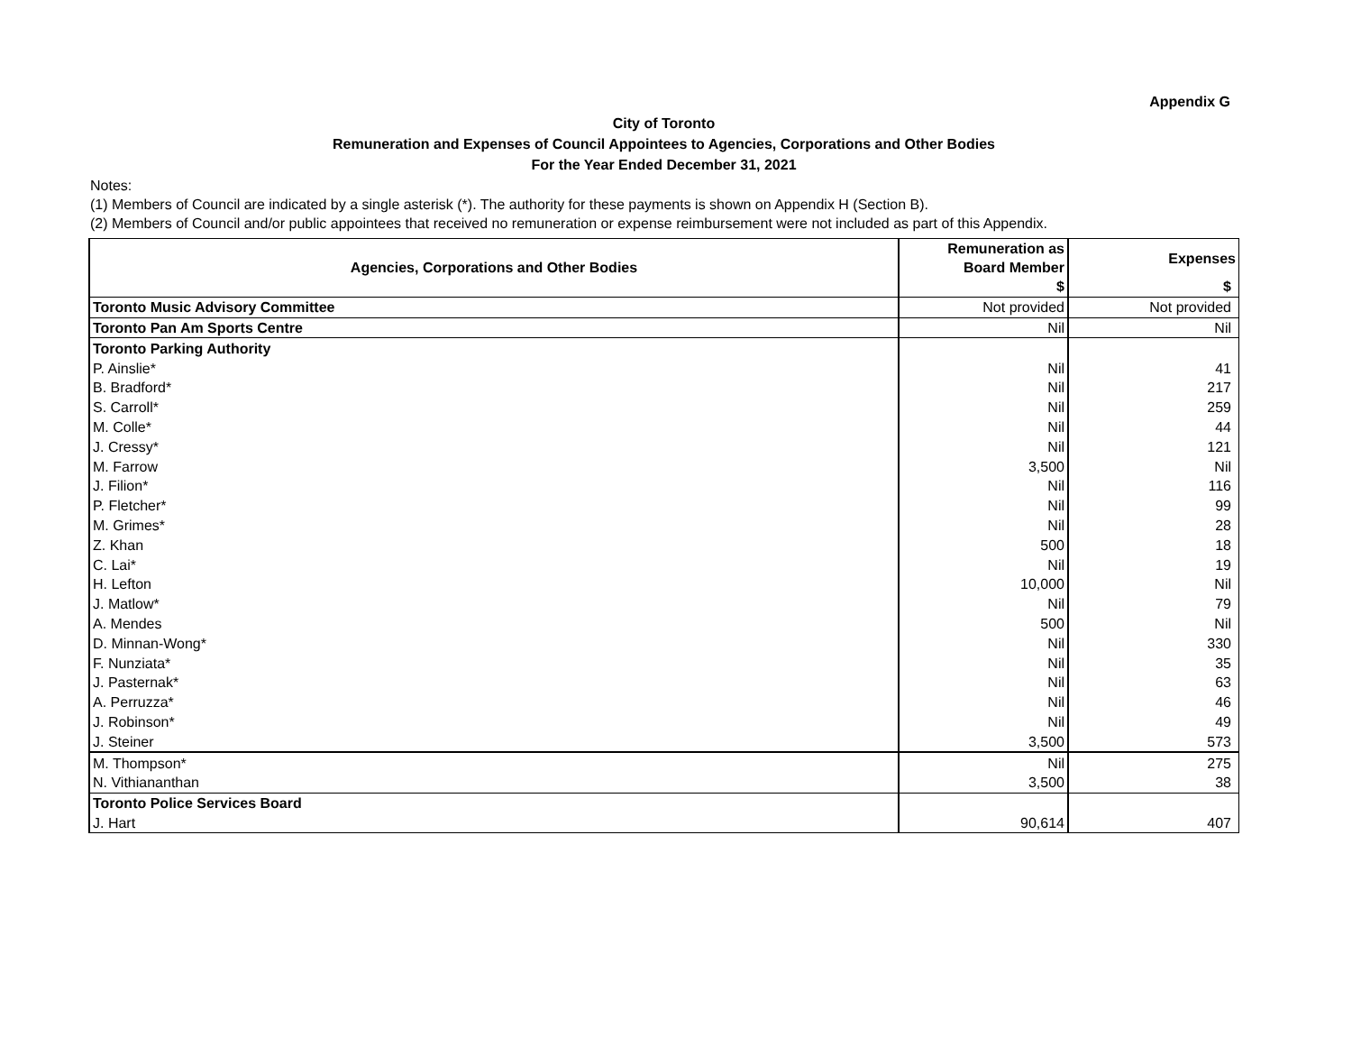Appendix G
City of Toronto
Remuneration and Expenses of Council Appointees to Agencies, Corporations and Other Bodies
For the Year Ended December 31, 2021
Notes:
(1) Members of Council are indicated by a single asterisk (*). The authority for these payments is shown on Appendix H (Section B).
(2) Members of Council and/or public appointees that received no remuneration or expense reimbursement were not included as part of this Appendix.
| Agencies, Corporations and Other Bodies | Remuneration as Board Member | Expenses |
| --- | --- | --- |
| | $ | $ |
| Toronto Music Advisory Committee | Not provided | Not provided |
| Toronto Pan Am Sports Centre | Nil | Nil |
| Toronto Parking Authority | | |
| P. Ainslie* | Nil | 41 |
| B. Bradford* | Nil | 217 |
| S. Carroll* | Nil | 259 |
| M. Colle* | Nil | 44 |
| J. Cressy* | Nil | 121 |
| M. Farrow | 3,500 | Nil |
| J. Filion* | Nil | 116 |
| P. Fletcher* | Nil | 99 |
| M. Grimes* | Nil | 28 |
| Z. Khan | 500 | 18 |
| C. Lai* | Nil | 19 |
| H. Lefton | 10,000 | Nil |
| J. Matlow* | Nil | 79 |
| A. Mendes | 500 | Nil |
| D. Minnan-Wong* | Nil | 330 |
| F. Nunziata* | Nil | 35 |
| J. Pasternak* | Nil | 63 |
| A. Perruzza* | Nil | 46 |
| J. Robinson* | Nil | 49 |
| J. Steiner | 3,500 | 573 |
| M. Thompson* | Nil | 275 |
| N. Vithiananthan | 3,500 | 38 |
| Toronto Police Services Board | | |
| J. Hart | 90,614 | 407 |